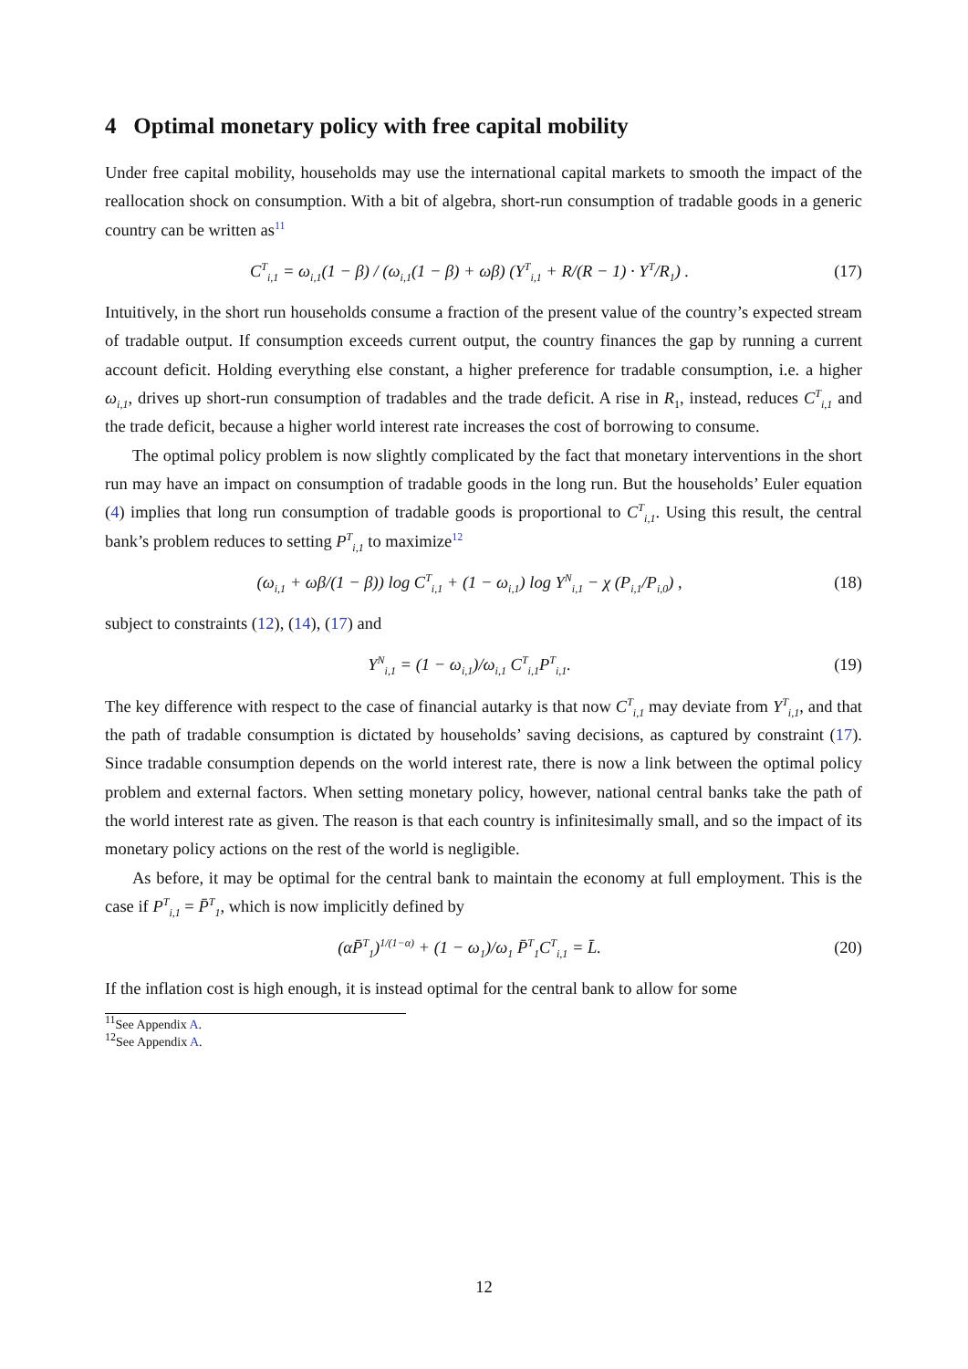4 Optimal monetary policy with free capital mobility
Under free capital mobility, households may use the international capital markets to smooth the impact of the reallocation shock on consumption. With a bit of algebra, short-run consumption of tradable goods in a generic country can be written as<sup>11</sup>
C<sup>T</sup><sub>i,1</sub> = ω<sub>i,1</sub>(1 − β) / (ω<sub>i,1</sub>(1 − β) + ωβ) (Y<sup>T</sup><sub>i,1</sub> + R/(R − 1) · Y<sup>T</sup>/R<sub>1</sub>) . (17)
Intuitively, in the short run households consume a fraction of the present value of the country’s expected stream of tradable output. If consumption exceeds current output, the country finances the gap by running a current account deficit. Holding everything else constant, a higher preference for tradable consumption, i.e. a higher ω<sub>i,1</sub>, drives up short-run consumption of tradables and the trade deficit. A rise in R<sub>1</sub>, instead, reduces C<sup>T</sup><sub>i,1</sub> and the trade deficit, because a higher world interest rate increases the cost of borrowing to consume.
The optimal policy problem is now slightly complicated by the fact that monetary interventions in the short run may have an impact on consumption of tradable goods in the long run. But the households’ Euler equation (4) implies that long run consumption of tradable goods is proportional to C<sup>T</sup><sub>i,1</sub>. Using this result, the central bank’s problem reduces to setting P<sup>T</sup><sub>i,1</sub> to maximize<sup>12</sup>
(ω<sub>i,1</sub> + ωβ/(1 − β)) log C<sup>T</sup><sub>i,1</sub> + (1 − ω<sub>i,1</sub>) log Y<sup>N</sup><sub>i,1</sub> − χ (P<sub>i,1</sub>/P<sub>i,0</sub>) , (18)
subject to constraints (12), (14), (17) and
Y<sup>N</sup><sub>i,1</sub> = (1 − ω<sub>i,1</sub>)/ω<sub>i,1</sub> C<sup>T</sup><sub>i,1</sub>P<sup>T</sup><sub>i,1</sub>. (19)
The key difference with respect to the case of financial autarky is that now C<sup>T</sup><sub>i,1</sub> may deviate from Y<sup>T</sup><sub>i,1</sub>, and that the path of tradable consumption is dictated by households’ saving decisions, as captured by constraint (17). Since tradable consumption depends on the world interest rate, there is now a link between the optimal policy problem and external factors. When setting monetary policy, however, national central banks take the path of the world interest rate as given. The reason is that each country is infinitesimally small, and so the impact of its monetary policy actions on the rest of the world is negligible.
As before, it may be optimal for the central bank to maintain the economy at full employment. This is the case if P<sup>T</sup><sub>i,1</sub> = P̄<sup>T</sup><sub>1</sub>, which is now implicitly defined by
(αP̄<sup>T</sup><sub>1</sub>)<sup>1/(1−α)</sup> + (1 − ω<sub>1</sub>)/ω<sub>1</sub> P̄<sup>T</sup><sub>1</sub>C<sup>T</sup><sub>i,1</sub> = L̄. (20)
If the inflation cost is high enough, it is instead optimal for the central bank to allow for some
<sup>11</sup> See Appendix A.
<sup>12</sup> See Appendix A.
12